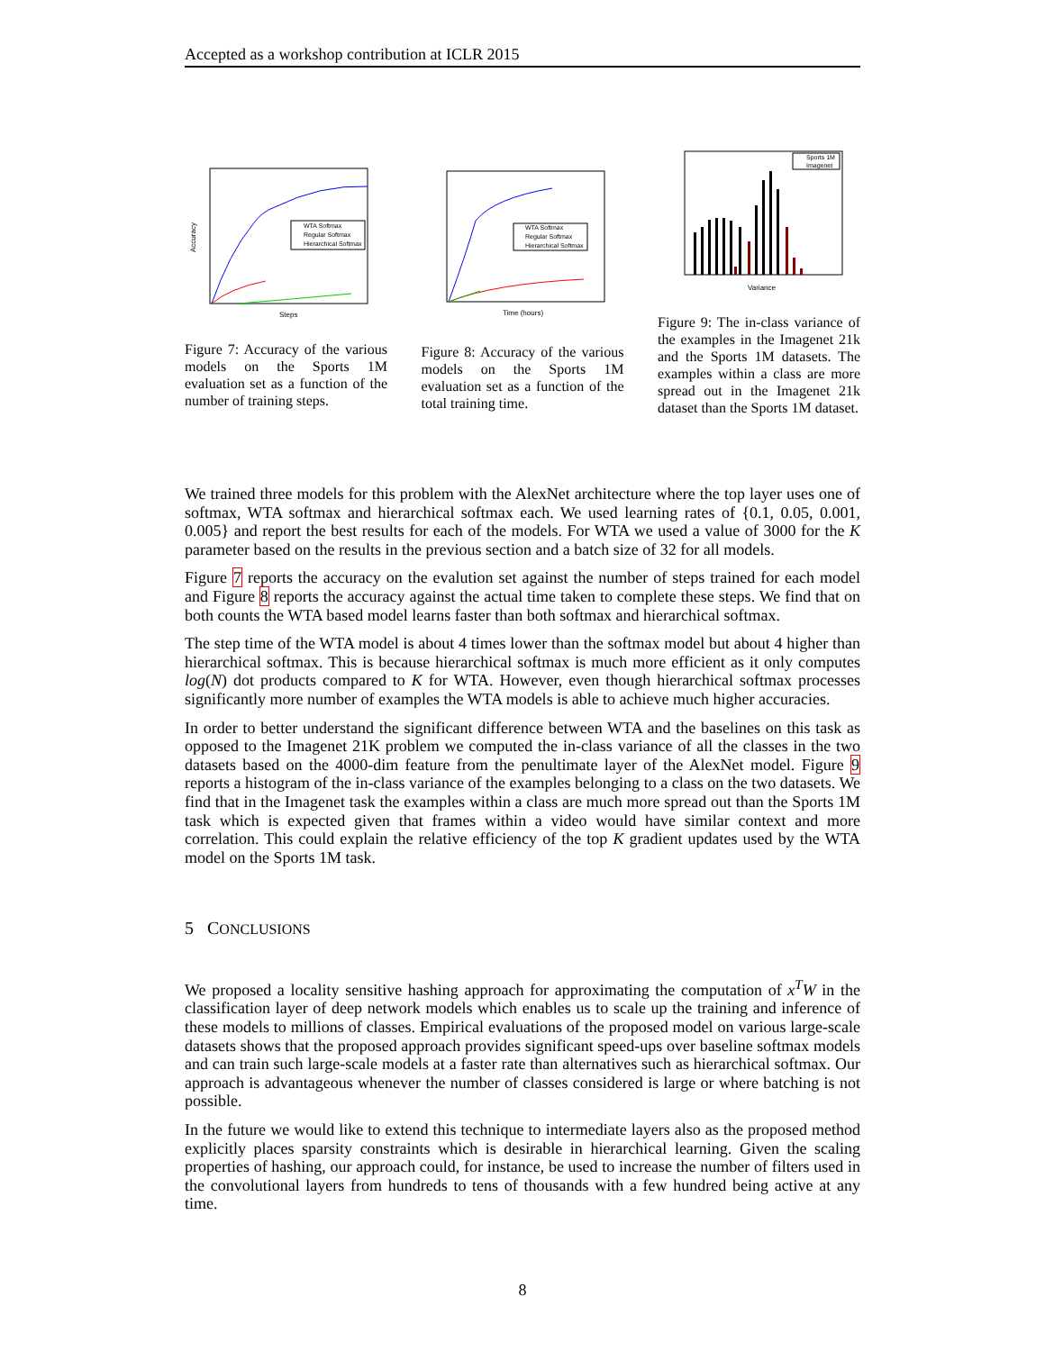Accepted as a workshop contribution at ICLR 2015
WTA Softmax
Regular Softmax
Hierarchical Softmax
Steps
Accuracy
Figure 7: Accuracy of the various models on the Sports 1M evaluation set as a function of the number of training steps.
WTA Softmax
Regular Softmax
Hierarchical Softmax
Time (hours)
Figure 8: Accuracy of the various models on the Sports 1M evaluation set as a function of the total training time.
Sports 1M
Imagenet
Variance
Figure 9: The in-class variance of the examples in the Imagenet 21k and the Sports 1M datasets. The examples within a class are more spread out in the Imagenet 21k dataset than the Sports 1M dataset.
We trained three models for this problem with the AlexNet architecture where the top layer uses one of softmax, WTA softmax and hierarchical softmax each. We used learning rates of {0.1, 0.05, 0.001, 0.005} and report the best results for each of the models. For WTA we used a value of 3000 for the K parameter based on the results in the previous section and a batch size of 32 for all models.
Figure 7 reports the accuracy on the evalution set against the number of steps trained for each model and Figure 8 reports the accuracy against the actual time taken to complete these steps. We find that on both counts the WTA based model learns faster than both softmax and hierarchical softmax.
The step time of the WTA model is about 4 times lower than the softmax model but about 4 higher than hierarchical softmax. This is because hierarchical softmax is much more efficient as it only computes log(N) dot products compared to K for WTA. However, even though hierarchical softmax processes significantly more number of examples the WTA models is able to achieve much higher accuracies.
In order to better understand the significant difference between WTA and the baselines on this task as opposed to the Imagenet 21K problem we computed the in-class variance of all the classes in the two datasets based on the 4000-dim feature from the penultimate layer of the AlexNet model. Figure 9 reports a histogram of the in-class variance of the examples belonging to a class on the two datasets. We find that in the Imagenet task the examples within a class are much more spread out than the Sports 1M task which is expected given that frames within a video would have similar context and more correlation. This could explain the relative efficiency of the top K gradient updates used by the WTA model on the Sports 1M task.
5 CONCLUSIONS
We proposed a locality sensitive hashing approach for approximating the computation of x<sup>T</sup>W in the classification layer of deep network models which enables us to scale up the training and inference of these models to millions of classes. Empirical evaluations of the proposed model on various large-scale datasets shows that the proposed approach provides significant speed-ups over baseline softmax models and can train such large-scale models at a faster rate than alternatives such as hierarchical softmax. Our approach is advantageous whenever the number of classes considered is large or where batching is not possible.
In the future we would like to extend this technique to intermediate layers also as the proposed method explicitly places sparsity constraints which is desirable in hierarchical learning. Given the scaling properties of hashing, our approach could, for instance, be used to increase the number of filters used in the convolutional layers from hundreds to tens of thousands with a few hundred being active at any time.
8